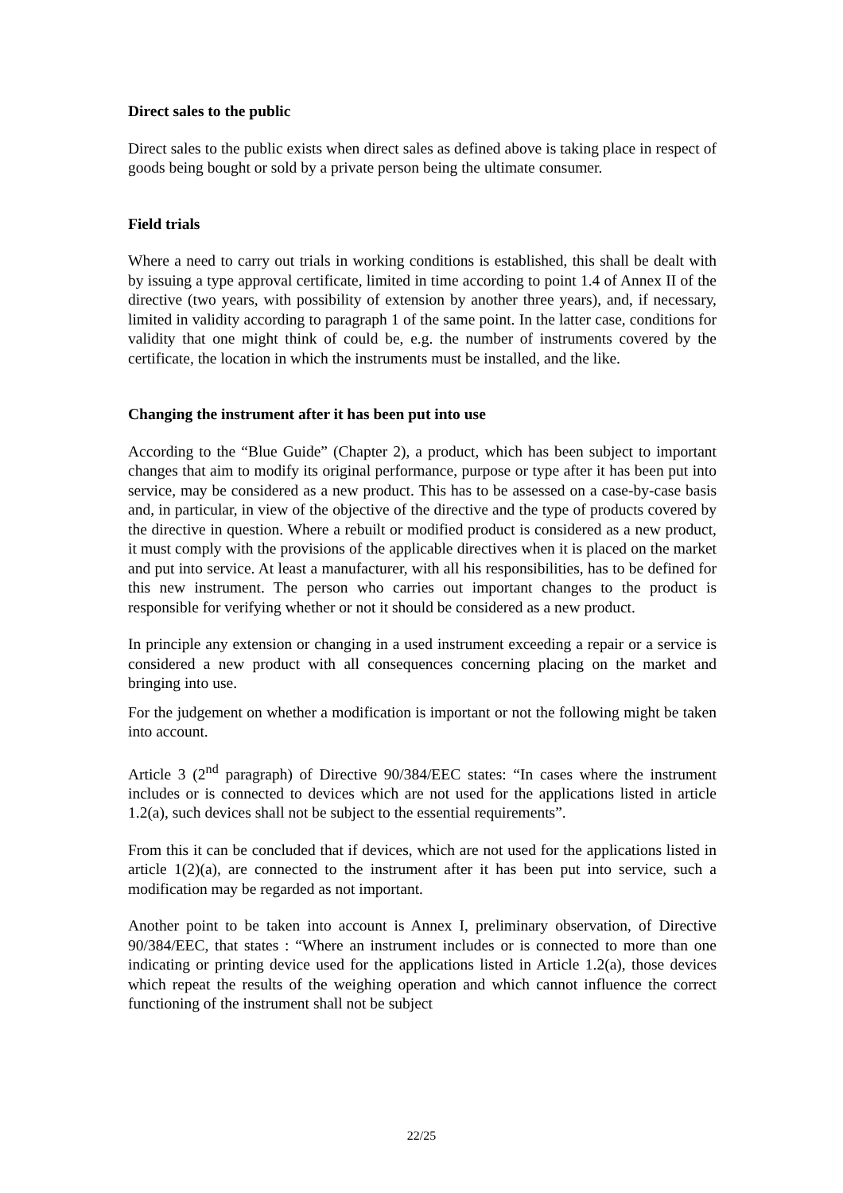Direct sales to the public
Direct sales to the public exists when direct sales as defined above is taking place in respect of goods being bought or sold by a private person being the ultimate consumer.
Field trials
Where a need to carry out trials in working conditions is established, this shall be dealt with by issuing a type approval certificate, limited in time according to point 1.4 of Annex II of the directive (two years, with possibility of extension by another three years), and, if necessary, limited in validity according to paragraph 1 of the same point. In the latter case, conditions for validity that one might think of could be, e.g. the number of instruments covered by the certificate, the location in which the instruments must be installed, and the like.
Changing the instrument after it has been put into use
According to the “Blue Guide” (Chapter 2), a product, which has been subject to important changes that aim to modify its original performance, purpose or type after it has been put into service, may be considered as a new product. This has to be assessed on a case-by-case basis and, in particular, in view of the objective of the directive and the type of products covered by the directive in question. Where a rebuilt or modified product is considered as a new product, it must comply with the provisions of the applicable directives when it is placed on the market and put into service. At least a manufacturer, with all his responsibilities, has to be defined for this new instrument. The person who carries out important changes to the product is responsible for verifying whether or not it should be considered as a new product.
In principle any extension or changing in a used instrument exceeding a repair or a service is considered a new product with all consequences concerning placing on the market and bringing into use.
For the judgement on whether a modification is important or not the following might be taken into account.
Article 3 (2<sup>nd</sup> paragraph) of Directive 90/384/EEC states: “In cases where the instrument includes or is connected to devices which are not used for the applications listed in article 1.2(a), such devices shall not be subject to the essential requirements”.
From this it can be concluded that if devices, which are not used for the applications listed in article 1(2)(a), are connected to the instrument after it has been put into service, such a modification may be regarded as not important.
Another point to be taken into account is Annex I, preliminary observation, of Directive 90/384/EEC, that states : “Where an instrument includes or is connected to more than one indicating or printing device used for the applications listed in Article 1.2(a), those devices which repeat the results of the weighing operation and which cannot influence the correct functioning of the instrument shall not be subject
22/25